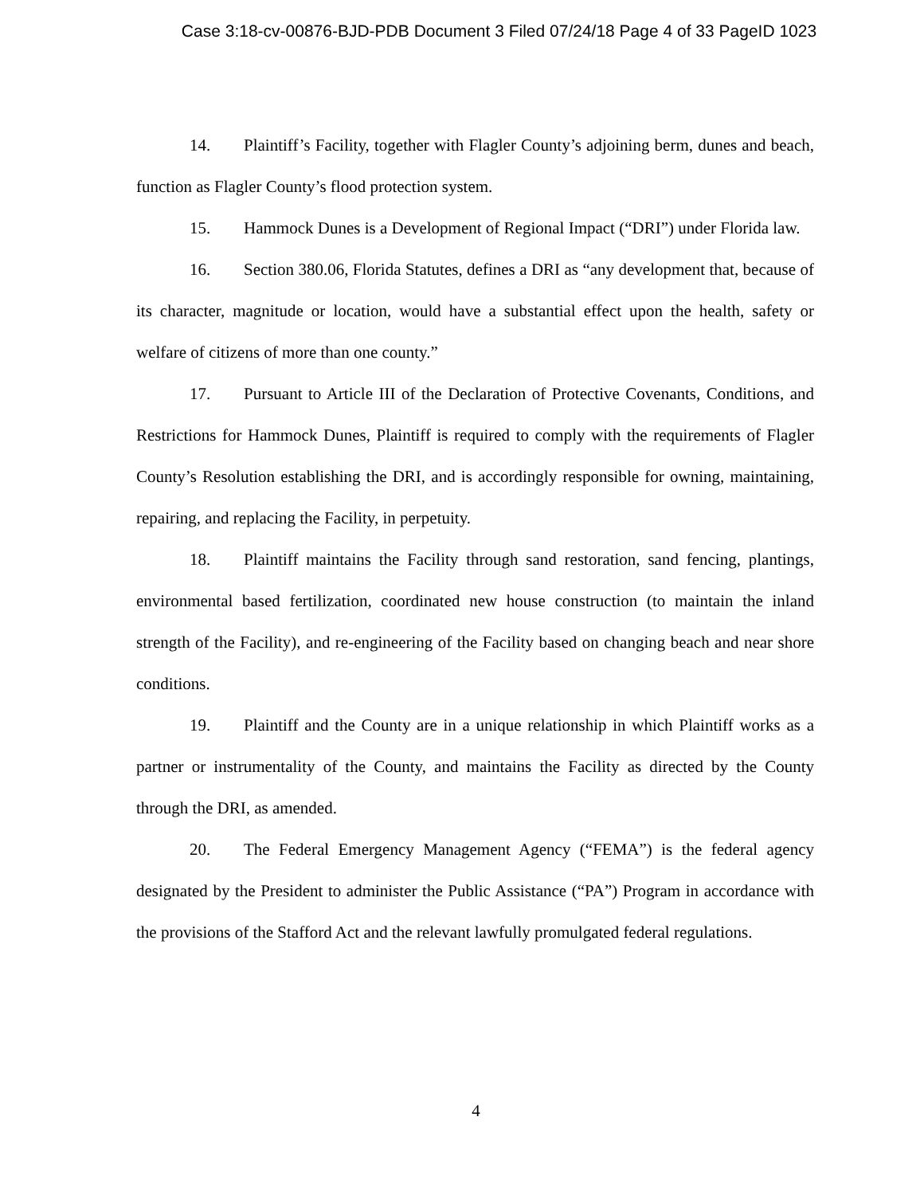Case 3:18-cv-00876-BJD-PDB Document 3 Filed 07/24/18 Page 4 of 33 PageID 1023
14. Plaintiff’s Facility, together with Flagler County’s adjoining berm, dunes and beach, function as Flagler County’s flood protection system.
15. Hammock Dunes is a Development of Regional Impact (“DRI”) under Florida law.
16. Section 380.06, Florida Statutes, defines a DRI as “any development that, because of its character, magnitude or location, would have a substantial effect upon the health, safety or welfare of citizens of more than one county.”
17. Pursuant to Article III of the Declaration of Protective Covenants, Conditions, and Restrictions for Hammock Dunes, Plaintiff is required to comply with the requirements of Flagler County’s Resolution establishing the DRI, and is accordingly responsible for owning, maintaining, repairing, and replacing the Facility, in perpetuity.
18. Plaintiff maintains the Facility through sand restoration, sand fencing, plantings, environmental based fertilization, coordinated new house construction (to maintain the inland strength of the Facility), and re-engineering of the Facility based on changing beach and near shore conditions.
19. Plaintiff and the County are in a unique relationship in which Plaintiff works as a partner or instrumentality of the County, and maintains the Facility as directed by the County through the DRI, as amended.
20. The Federal Emergency Management Agency (“FEMA”) is the federal agency designated by the President to administer the Public Assistance (“PA”) Program in accordance with the provisions of the Stafford Act and the relevant lawfully promulgated federal regulations.
4